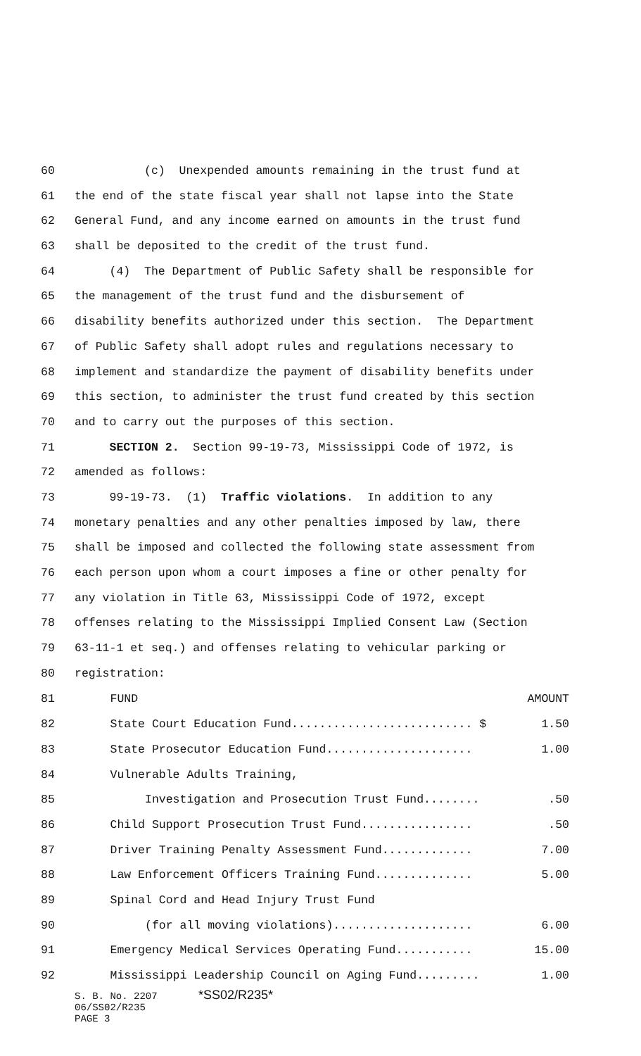60 (c) Unexpended amounts remaining in the trust fund at
61 the end of the state fiscal year shall not lapse into the State
62 General Fund, and any income earned on amounts in the trust fund
63 shall be deposited to the credit of the trust fund.
64 (4) The Department of Public Safety shall be responsible for
65 the management of the trust fund and the disbursement of
66 disability benefits authorized under this section. The Department
67 of Public Safety shall adopt rules and regulations necessary to
68 implement and standardize the payment of disability benefits under
69 this section, to administer the trust fund created by this section
70 and to carry out the purposes of this section.
71 SECTION 2. Section 99-19-73, Mississippi Code of 1972, is
72 amended as follows:
73 99-19-73. (1) Traffic violations. In addition to any
74 monetary penalties and any other penalties imposed by law, there
75 shall be imposed and collected the following state assessment from
76 each person upon whom a court imposes a fine or other penalty for
77 any violation in Title 63, Mississippi Code of 1972, except
78 offenses relating to the Mississippi Implied Consent Law (Section
79 63-11-1 et seq.) and offenses relating to vehicular parking or
80 registration:
| 81 | FUND | AMOUNT |
| 82 | State Court Education Fund.......................... $ | 1.50 |
| 83 | State Prosecutor Education Fund..................... | 1.00 |
| 84 | Vulnerable Adults Training, | |
| 85 | Investigation and Prosecution Trust Fund........ | .50 |
| 86 | Child Support Prosecution Trust Fund................ | .50 |
| 87 | Driver Training Penalty Assessment Fund............. | 7.00 |
| 88 | Law Enforcement Officers Training Fund.............. | 5.00 |
| 89 | Spinal Cord and Head Injury Trust Fund | |
| 90 | (for all moving violations).................... | 6.00 |
| 91 | Emergency Medical Services Operating Fund........... | 15.00 |
| 92 | Mississippi Leadership Council on Aging Fund......... | 1.00 |
S. B. No. 2207 *SS02/R235*
06/SS02/R235
PAGE 3